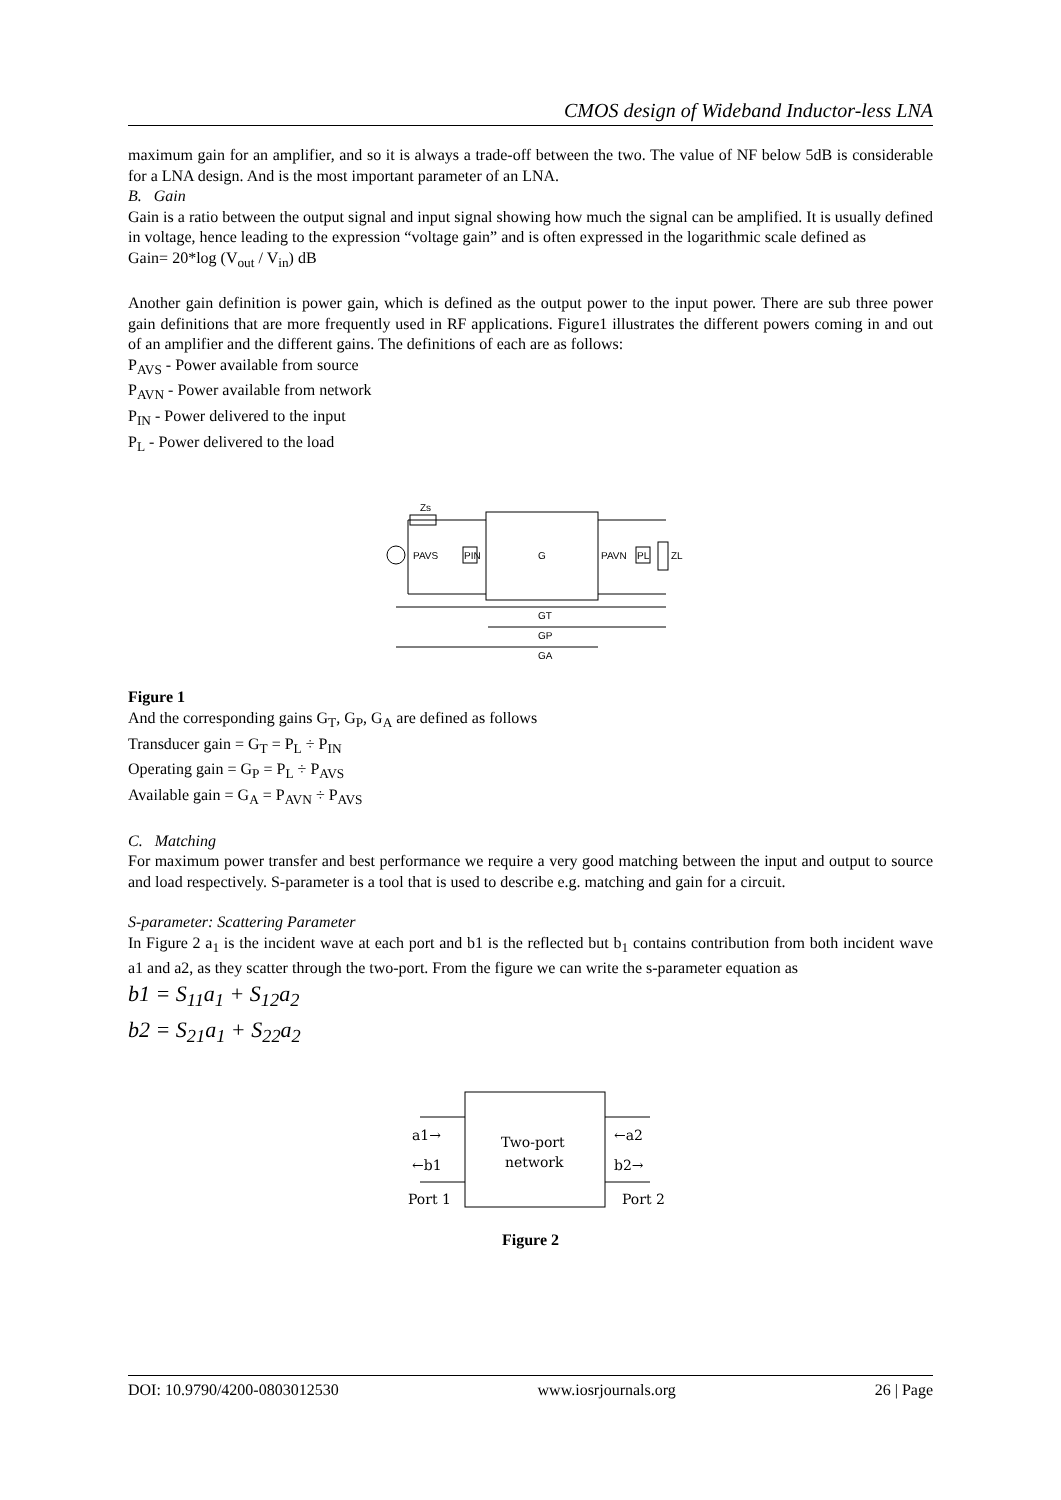CMOS design of Wideband Inductor-less LNA
maximum gain for an amplifier, and so it is always a trade-off between the two. The value of NF below 5dB is considerable for a LNA design. And is the most important parameter of an LNA.
B. Gain
Gain is a ratio between the output signal and input signal showing how much the signal can be amplified. It is usually defined in voltage, hence leading to the expression “voltage gain” and is often expressed in the logarithmic scale defined as
Gain= 20*log (V<sub>out</sub> / V<sub>in</sub>) dB
Another gain definition is power gain, which is defined as the output power to the input power. There are sub three power gain definitions that are more frequently used in RF applications. Figure1 illustrates the different powers coming in and out of an amplifier and the different gains. The definitions of each are as follows:
P<sub>AVS</sub> - Power available from source
P<sub>AVN</sub> - Power available from network
P<sub>IN</sub> - Power delivered to the input
P<sub>L</sub> - Power delivered to the load
Zs
PAVS
PIN
G
PAVN
PL
ZL
GT
GP
GA
Figure 1
And the corresponding gains G<sub>T</sub>, G<sub>P</sub>, G<sub>A</sub> are defined as follows
Transducer gain = G<sub>T</sub> = P<sub>L</sub> ÷ P<sub>IN</sub>
Operating gain = G<sub>P</sub> = P<sub>L</sub> ÷ P<sub>AVS</sub>
Available gain = G<sub>A</sub> = P<sub>AVN</sub> ÷ P<sub>AVS</sub>
C. Matching
For maximum power transfer and best performance we require a very good matching between the input and output to source and load respectively. S-parameter is a tool that is used to describe e.g. matching and gain for a circuit.
S-parameter: Scattering Parameter
In Figure 2 a<sub>1</sub> is the incident wave at each port and b1 is the reflected but b<sub>1</sub> contains contribution from both incident wave a1 and a2, as they scatter through the two-port. From the figure we can write the s-parameter equation as
b1 = S<sub>11</sub>a<sub>1</sub> + S<sub>12</sub>a<sub>2</sub>
b2 = S<sub>21</sub>a<sub>1</sub> + S<sub>22</sub>a<sub>2</sub>
Two-port
network
a1→
←b1
←a2
b2→
Port 1
Port 2
Figure 2
DOI: 10.9790/4200-0803012530 www.iosrjournals.org 26 | Page